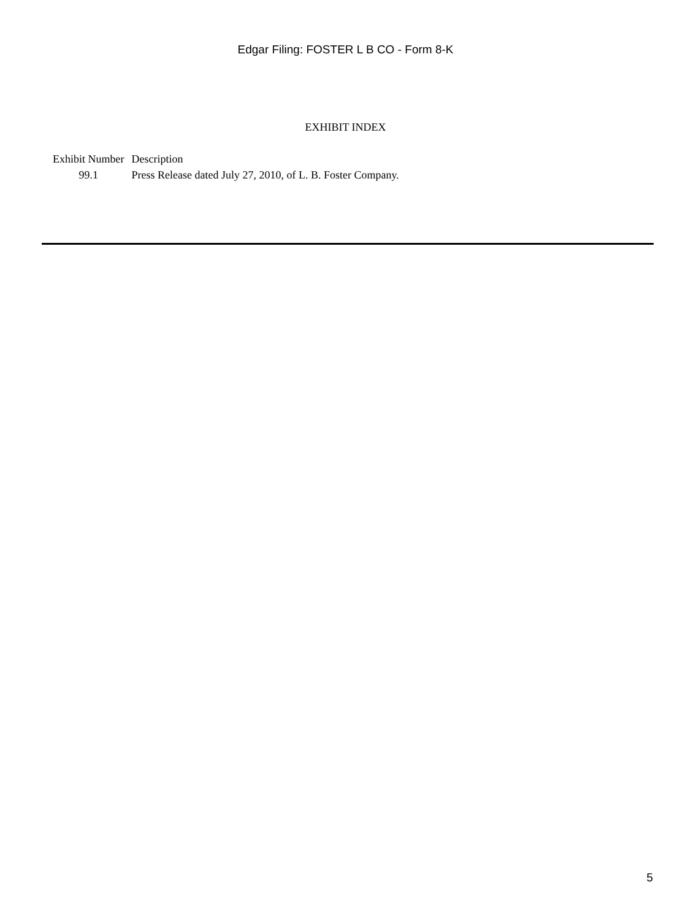Edgar Filing: FOSTER L B CO - Form 8-K
EXHIBIT INDEX
| Exhibit Number | Description |
| --- | --- |
| 99.1 | Press Release dated July 27, 2010, of L. B. Foster Company. |
5